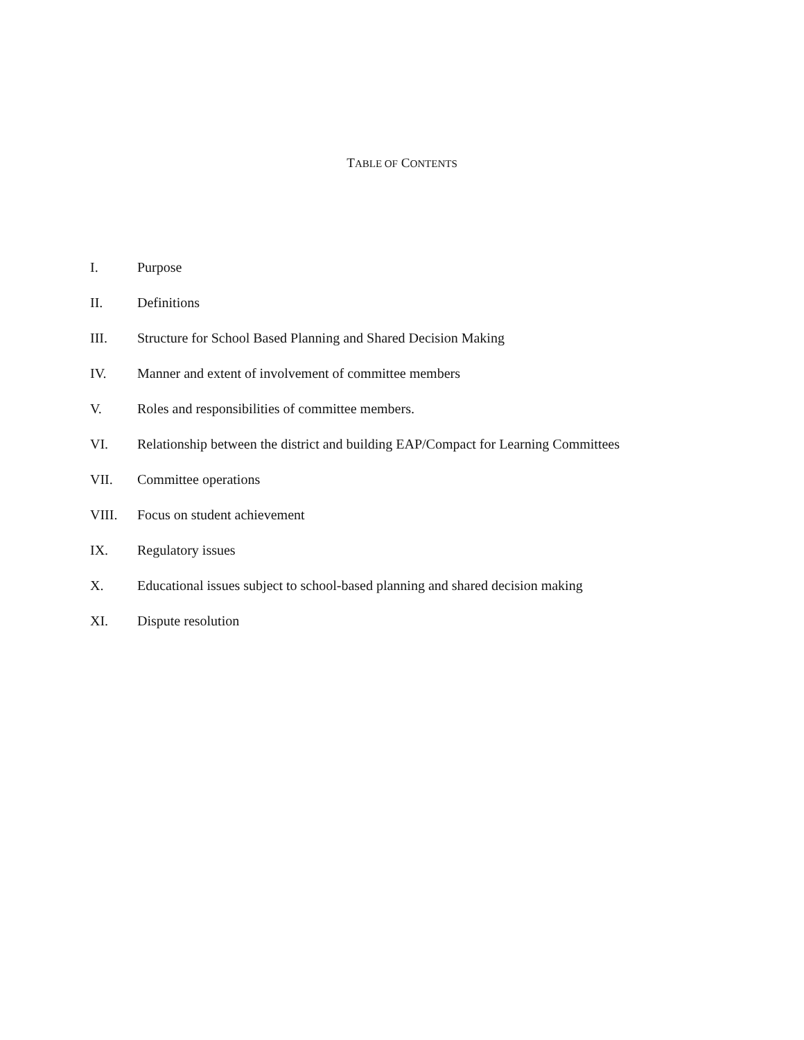TABLE OF CONTENTS
I. Purpose
II. Definitions
III. Structure for School Based Planning and Shared Decision Making
IV. Manner and extent of involvement of committee members
V. Roles and responsibilities of committee members.
VI. Relationship between the district and building EAP/Compact for Learning Committees
VII. Committee operations
VIII. Focus on student achievement
IX. Regulatory issues
X. Educational issues subject to school-based planning and shared decision making
XI. Dispute resolution